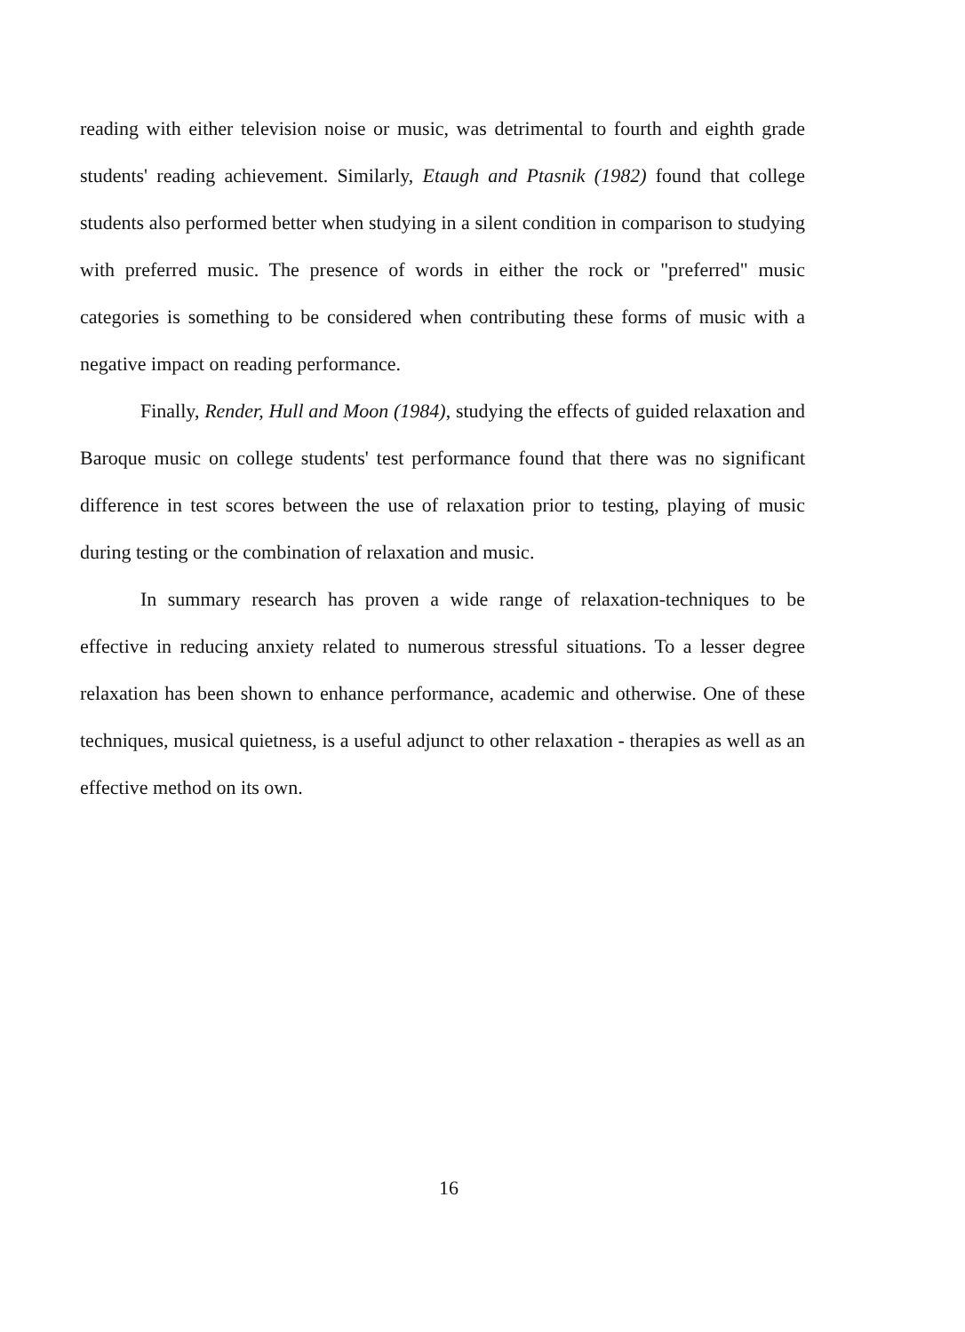reading with either television noise or music, was detrimental to fourth and eighth grade students' reading achievement. Similarly, Etaugh and Ptasnik (1982) found that college students also performed better when studying in a silent condition in comparison to studying with preferred music. The presence of words in either the rock or "preferred" music categories is something to be considered when contributing these forms of music with a negative impact on reading performance.
Finally, Render, Hull and Moon (1984), studying the effects of guided relaxation and Baroque music on college students' test performance found that there was no significant difference in test scores between the use of relaxation prior to testing, playing of music during testing or the combination of relaxation and music.
In summary research has proven a wide range of relaxation-techniques to be effective in reducing anxiety related to numerous stressful situations. To a lesser degree relaxation has been shown to enhance performance, academic and otherwise. One of these techniques, musical quietness, is a useful adjunct to other relaxation - therapies as well as an effective method on its own.
16